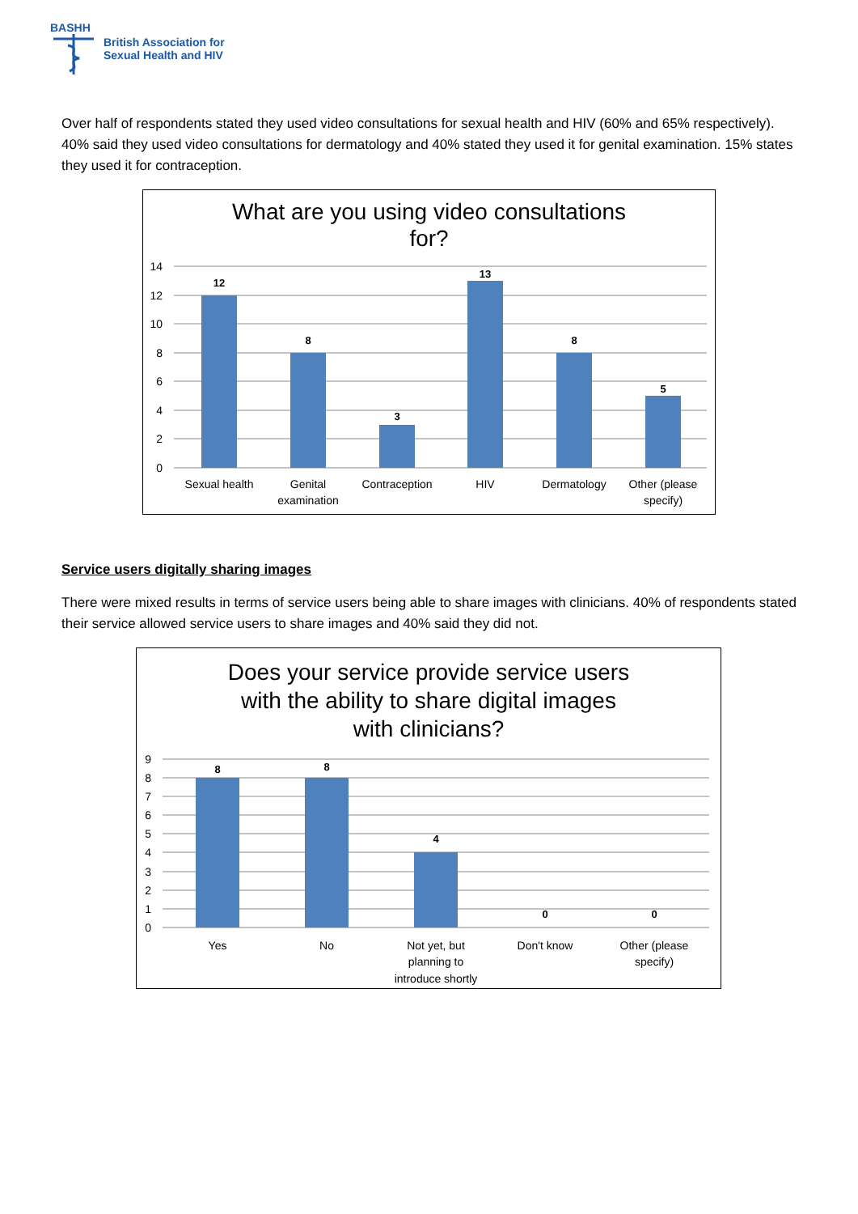BASHH
British Association for
Sexual Health and HIV
Over half of respondents stated they used video consultations for sexual health and HIV (60% and 65% respectively). 40% said they used video consultations for dermatology and 40% stated they used it for genital examination. 15% states they used it for contraception.
What are you using video consultations
for?
14
12
10
8
6
4
2
0
12
8
3
13
8
5
Sexual health
Genital
examination
Contraception
HIV
Dermatology
Other (please
specify)
Service users digitally sharing images
There were mixed results in terms of service users being able to share images with clinicians. 40% of respondents stated their service allowed service users to share images and 40% said they did not.
Does your service provide service users
with the ability to share digital images
with clinicians?
9
8
7
6
5
4
3
2
1
0
8
8
4
0
0
Yes
No
Not yet, but
planning to
introduce shortly
Don't know
Other (please
specify)